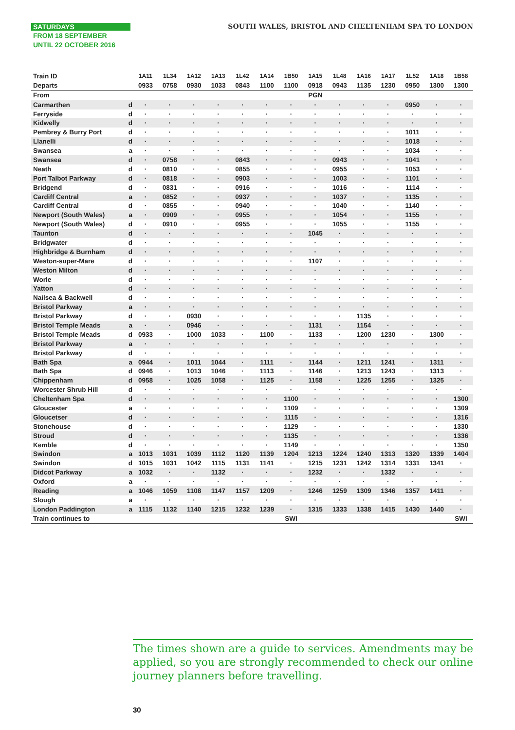SATURDAYS
FROM 18 SEPTEMBER
UNTIL 22 OCTOBER 2016
SOUTH WALES, BRISTOL AND CHELTENHAM SPA TO LONDON
| Train ID | | 1A11 | 1L34 | 1A12 | 1A13 | 1L42 | 1A14 | 1B50 | 1A15 | 1L48 | 1A16 | 1A17 | 1L52 | 1A18 | 1B58 |
| Departs | | 0933 | 0758 | 0930 | 1033 | 0843 | 1100 | 1100 | 0918 | 0943 | 1135 | 1230 | 0950 | 1300 | 1300 |
| From | | | | | | | | | PGN | | | | | | |
| Carmarthen | d | · | · | · | · | · | · | · | · | · | · | · | 0950 | · | · |
| Ferryside | d | · | · | · | · | · | · | · | · | · | · | · | · | · | · |
| Kidwelly | d | · | · | · | · | · | · | · | · | · | · | · | · | · | · |
| Pembrey & Burry Port | d | · | · | · | · | · | · | · | · | · | · | · | 1011 | · | · |
| Llanelli | d | · | · | · | · | · | · | · | · | · | · | · | 1018 | · | · |
| Swansea | a | · | · | · | · | · | · | · | · | · | · | · | 1034 | · | · |
| Swansea | d | · | 0758 | · | · | 0843 | · | · | · | 0943 | · | · | 1041 | · | · |
| Neath | d | · | 0810 | · | · | 0855 | · | · | · | 0955 | · | · | 1053 | · | · |
| Port Talbot Parkway | d | · | 0818 | · | · | 0903 | · | · | · | 1003 | · | · | 1101 | · | · |
| Bridgend | d | · | 0831 | · | · | 0916 | · | · | · | 1016 | · | · | 1114 | · | · |
| Cardiff Central | a | · | 0852 | · | · | 0937 | · | · | · | 1037 | · | · | 1135 | · | · |
| Cardiff Central | d | · | 0855 | · | · | 0940 | · | · | · | 1040 | · | · | 1140 | · | · |
| Newport (South Wales) | a | · | 0909 | · | · | 0955 | · | · | · | 1054 | · | · | 1155 | · | · |
| Newport (South Wales) | d | · | 0910 | · | · | 0955 | · | · | · | 1055 | · | · | 1155 | · | · |
| Taunton | d | · | · | · | · | · | · | · | 1045 | · | · | · | · | · | · |
| Bridgwater | d | · | · | · | · | · | · | · | · | · | · | · | · | · | · |
| Highbridge & Burnham | d | · | · | · | · | · | · | · | · | · | · | · | · | · | · |
| Weston-super-Mare | d | · | · | · | · | · | · | · | 1107 | · | · | · | · | · | · |
| Weston Milton | d | · | · | · | · | · | · | · | · | · | · | · | · | · | · |
| Worle | d | · | · | · | · | · | · | · | · | · | · | · | · | · | · |
| Yatton | d | · | · | · | · | · | · | · | · | · | · | · | · | · | · |
| Nailsea & Backwell | d | · | · | · | · | · | · | · | · | · | · | · | · | · | · |
| Bristol Parkway | a | · | · | · | · | · | · | · | · | · | · | · | · | · | · |
| Bristol Parkway | d | · | · | 0930 | · | · | · | · | · | · | 1135 | · | · | · | · |
| Bristol Temple Meads | a | · | · | 0946 | · | · | · | · | 1131 | · | 1154 | · | · | · | · |
| Bristol Temple Meads | d | 0933 | · | 1000 | 1033 | · | 1100 | · | 1133 | · | 1200 | 1230 | · | 1300 | · |
| Bristol Parkway | a | · | · | · | · | · | · | · | · | · | · | · | · | · | · |
| Bristol Parkway | d | · | · | · | · | · | · | · | · | · | · | · | · | · | · |
| Bath Spa | a | 0944 | · | 1011 | 1044 | · | 1111 | · | 1144 | · | 1211 | 1241 | · | 1311 | · |
| Bath Spa | d | 0946 | · | 1013 | 1046 | · | 1113 | · | 1146 | · | 1213 | 1243 | · | 1313 | · |
| Chippenham | d | 0958 | · | 1025 | 1058 | · | 1125 | · | 1158 | · | 1225 | 1255 | · | 1325 | · |
| Worcester Shrub Hill | d | · | · | · | · | · | · | · | · | · | · | · | · | · | · |
| Cheltenham Spa | d | · | · | · | · | · | · | 1100 | · | · | · | · | · | · | 1300 |
| Gloucester | a | · | · | · | · | · | · | 1109 | · | · | · | · | · | · | 1309 |
| Gloucetser | d | · | · | · | · | · | · | 1115 | · | · | · | · | · | · | 1316 |
| Stonehouse | d | · | · | · | · | · | · | 1129 | · | · | · | · | · | · | 1330 |
| Stroud | d | · | · | · | · | · | · | 1135 | · | · | · | · | · | · | 1336 |
| Kemble | d | · | · | · | · | · | · | 1149 | · | · | · | · | · | · | 1350 |
| Swindon | a | 1013 | 1031 | 1039 | 1112 | 1120 | 1139 | 1204 | 1213 | 1224 | 1240 | 1313 | 1320 | 1339 | 1404 |
| Swindon | d | 1015 | 1031 | 1042 | 1115 | 1131 | 1141 | · | 1215 | 1231 | 1242 | 1314 | 1331 | 1341 | · |
| Didcot Parkway | a | 1032 | · | · | 1132 | · | · | · | 1232 | · | · | 1332 | · | · | · |
| Oxford | a | · | · | · | · | · | · | · | · | · | · | · | · | · | · |
| Reading | a | 1046 | 1059 | 1108 | 1147 | 1157 | 1209 | · | 1246 | 1259 | 1309 | 1346 | 1357 | 1411 | · |
| Slough | a | · | · | · | · | · | · | · | · | · | · | · | · | · | · |
| London Paddington | a | 1115 | 1132 | 1140 | 1215 | 1232 | 1239 | · | 1315 | 1333 | 1338 | 1415 | 1430 | 1440 | · |
| Train continues to | | | | | | | | SWI | | | | | | | SWI |
The times shown are a guide to services. Amendments may be applied, so you are strongly recommended to check our online journey planners before travelling.
30